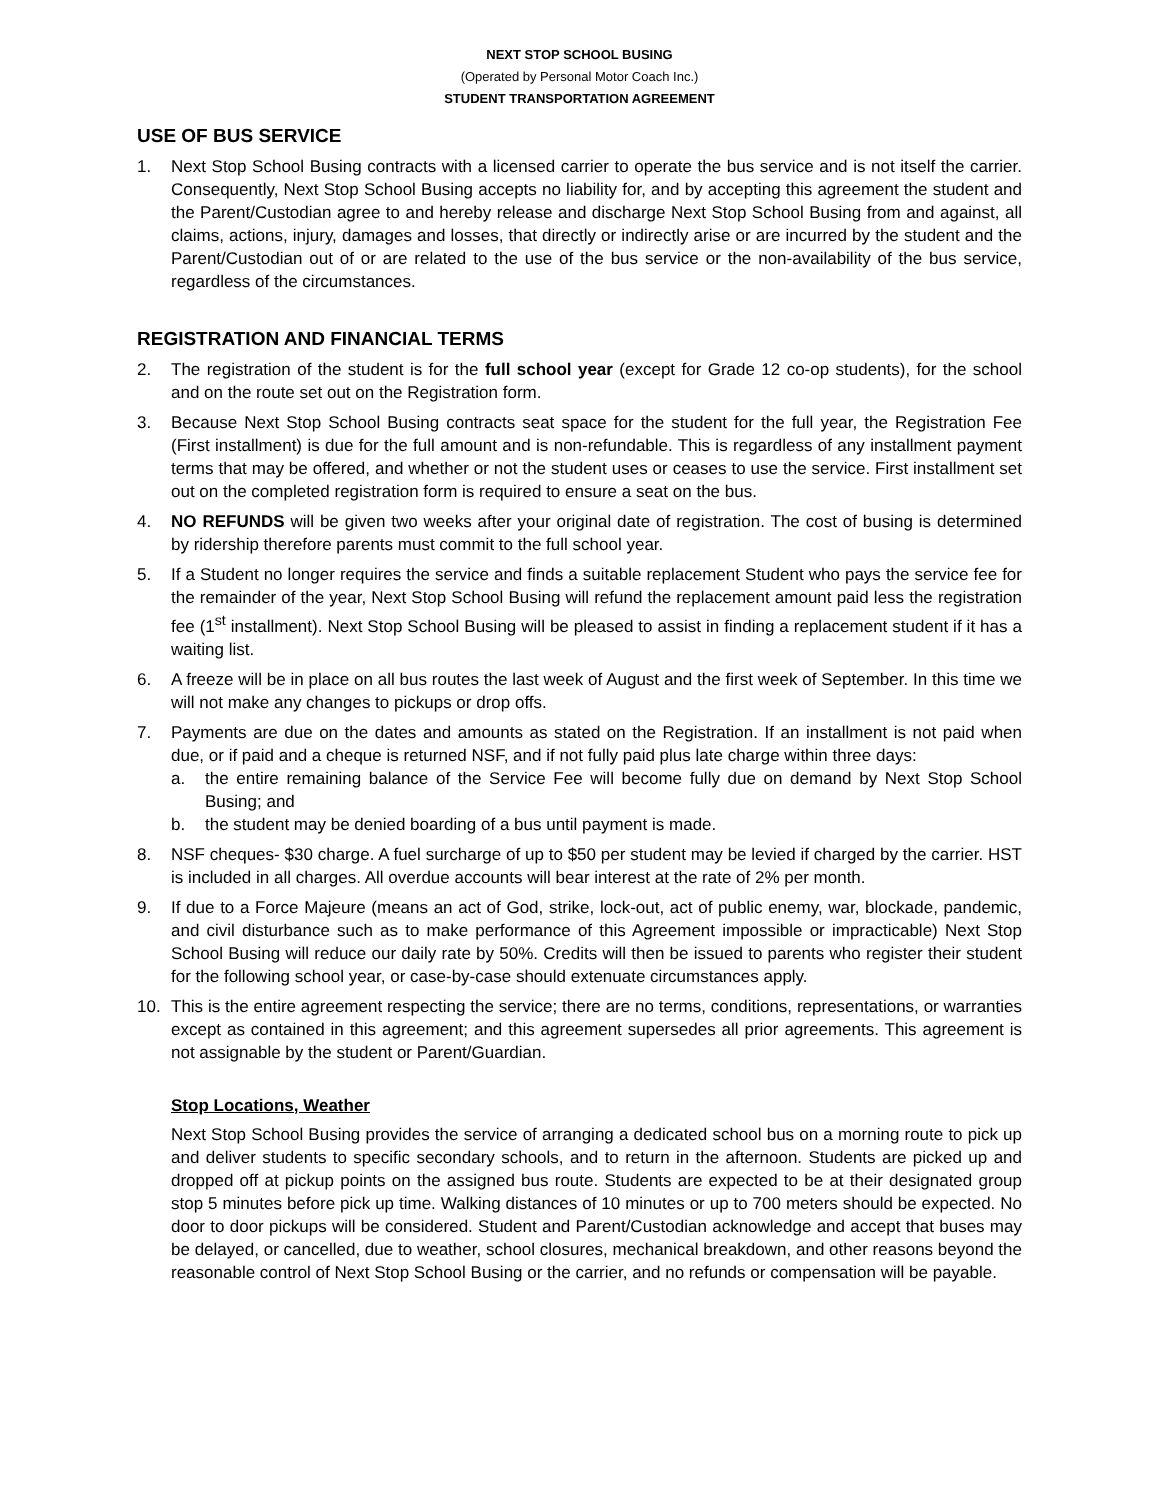NEXT STOP SCHOOL BUSING
(Operated by Personal Motor Coach Inc.)
STUDENT TRANSPORTATION AGREEMENT
USE OF BUS SERVICE
1. Next Stop School Busing contracts with a licensed carrier to operate the bus service and is not itself the carrier. Consequently, Next Stop School Busing accepts no liability for, and by accepting this agreement the student and the Parent/Custodian agree to and hereby release and discharge Next Stop School Busing from and against, all claims, actions, injury, damages and losses, that directly or indirectly arise or are incurred by the student and the Parent/Custodian out of or are related to the use of the bus service or the non-availability of the bus service, regardless of the circumstances.
REGISTRATION AND FINANCIAL TERMS
2. The registration of the student is for the full school year (except for Grade 12 co-op students), for the school and on the route set out on the Registration form.
3. Because Next Stop School Busing contracts seat space for the student for the full year, the Registration Fee (First installment) is due for the full amount and is non-refundable. This is regardless of any installment payment terms that may be offered, and whether or not the student uses or ceases to use the service. First installment set out on the completed registration form is required to ensure a seat on the bus.
4. NO REFUNDS will be given two weeks after your original date of registration. The cost of busing is determined by ridership therefore parents must commit to the full school year.
5. If a Student no longer requires the service and finds a suitable replacement Student who pays the service fee for the remainder of the year, Next Stop School Busing will refund the replacement amount paid less the registration fee (1<sup>st</sup> installment). Next Stop School Busing will be pleased to assist in finding a replacement student if it has a waiting list.
6. A freeze will be in place on all bus routes the last week of August and the first week of September. In this time we will not make any changes to pickups or drop offs.
7. Payments are due on the dates and amounts as stated on the Registration. If an installment is not paid when due, or if paid and a cheque is returned NSF, and if not fully paid plus late charge within three days:
a. the entire remaining balance of the Service Fee will become fully due on demand by Next Stop School Busing; and
b. the student may be denied boarding of a bus until payment is made.
8. NSF cheques- $30 charge. A fuel surcharge of up to $50 per student may be levied if charged by the carrier. HST is included in all charges. All overdue accounts will bear interest at the rate of 2% per month.
9. If due to a Force Majeure (means an act of God, strike, lock-out, act of public enemy, war, blockade, pandemic, and civil disturbance such as to make performance of this Agreement impossible or impracticable) Next Stop School Busing will reduce our daily rate by 50%. Credits will then be issued to parents who register their student for the following school year, or case-by-case should extenuate circumstances apply.
10. This is the entire agreement respecting the service; there are no terms, conditions, representations, or warranties except as contained in this agreement; and this agreement supersedes all prior agreements. This agreement is not assignable by the student or Parent/Guardian.
Stop Locations, Weather
Next Stop School Busing provides the service of arranging a dedicated school bus on a morning route to pick up and deliver students to specific secondary schools, and to return in the afternoon. Students are picked up and dropped off at pickup points on the assigned bus route. Students are expected to be at their designated group stop 5 minutes before pick up time. Walking distances of 10 minutes or up to 700 meters should be expected. No door to door pickups will be considered. Student and Parent/Custodian acknowledge and accept that buses may be delayed, or cancelled, due to weather, school closures, mechanical breakdown, and other reasons beyond the reasonable control of Next Stop School Busing or the carrier, and no refunds or compensation will be payable.